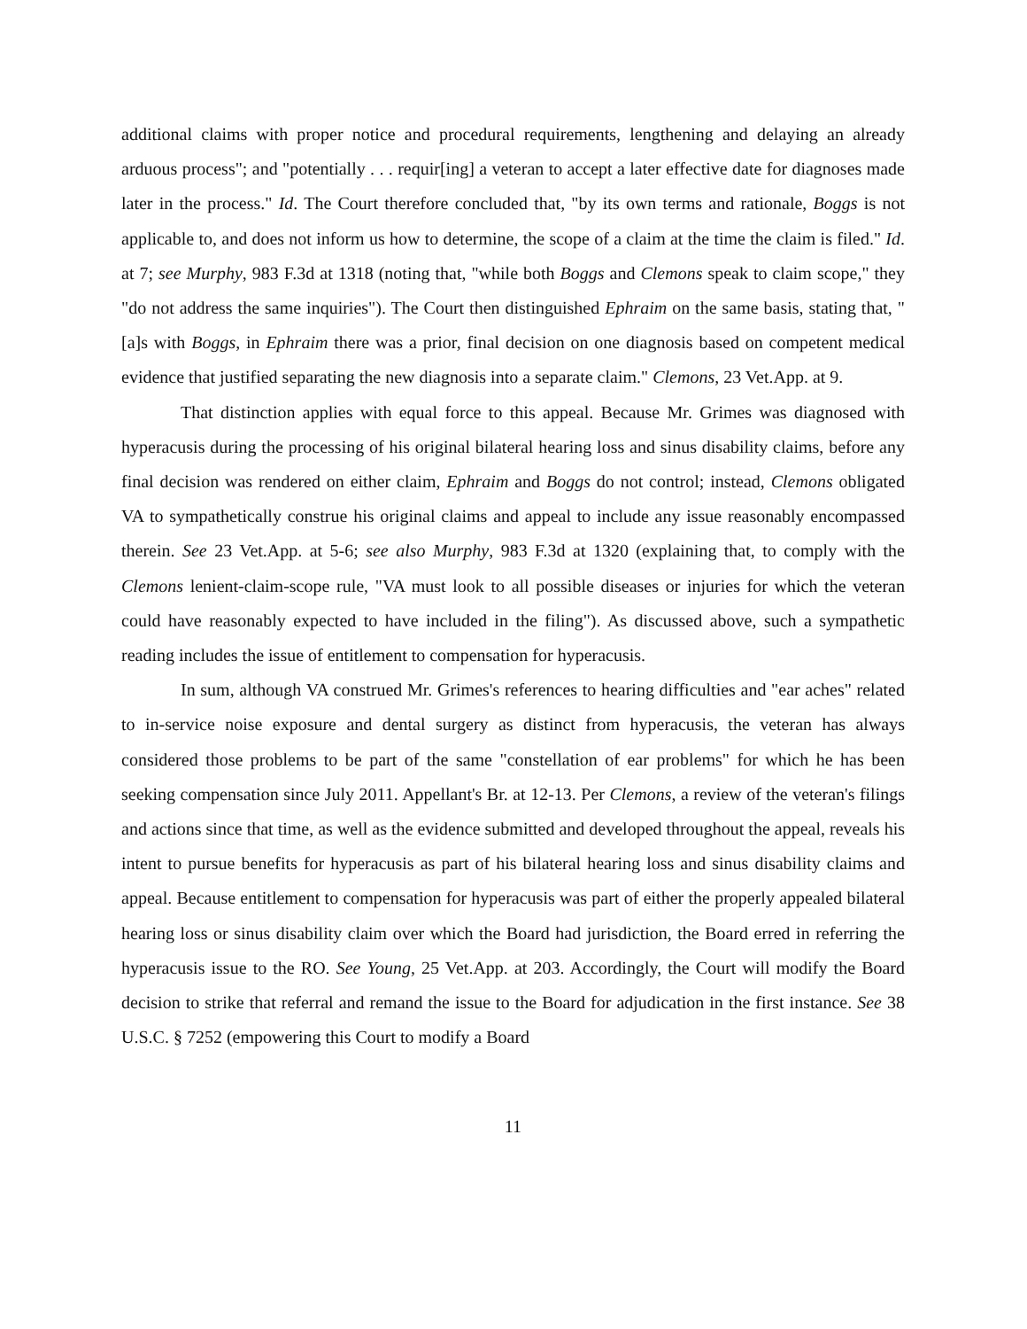additional claims with proper notice and procedural requirements, lengthening and delaying an already arduous process"; and "potentially . . . requir[ing] a veteran to accept a later effective date for diagnoses made later in the process." Id. The Court therefore concluded that, "by its own terms and rationale, Boggs is not applicable to, and does not inform us how to determine, the scope of a claim at the time the claim is filed." Id. at 7; see Murphy, 983 F.3d at 1318 (noting that, "while both Boggs and Clemons speak to claim scope," they "do not address the same inquiries"). The Court then distinguished Ephraim on the same basis, stating that, "[a]s with Boggs, in Ephraim there was a prior, final decision on one diagnosis based on competent medical evidence that justified separating the new diagnosis into a separate claim." Clemons, 23 Vet.App. at 9.
That distinction applies with equal force to this appeal. Because Mr. Grimes was diagnosed with hyperacusis during the processing of his original bilateral hearing loss and sinus disability claims, before any final decision was rendered on either claim, Ephraim and Boggs do not control; instead, Clemons obligated VA to sympathetically construe his original claims and appeal to include any issue reasonably encompassed therein. See 23 Vet.App. at 5-6; see also Murphy, 983 F.3d at 1320 (explaining that, to comply with the Clemons lenient-claim-scope rule, "VA must look to all possible diseases or injuries for which the veteran could have reasonably expected to have included in the filing"). As discussed above, such a sympathetic reading includes the issue of entitlement to compensation for hyperacusis.
In sum, although VA construed Mr. Grimes's references to hearing difficulties and "ear aches" related to in-service noise exposure and dental surgery as distinct from hyperacusis, the veteran has always considered those problems to be part of the same "constellation of ear problems" for which he has been seeking compensation since July 2011. Appellant's Br. at 12-13. Per Clemons, a review of the veteran's filings and actions since that time, as well as the evidence submitted and developed throughout the appeal, reveals his intent to pursue benefits for hyperacusis as part of his bilateral hearing loss and sinus disability claims and appeal. Because entitlement to compensation for hyperacusis was part of either the properly appealed bilateral hearing loss or sinus disability claim over which the Board had jurisdiction, the Board erred in referring the hyperacusis issue to the RO. See Young, 25 Vet.App. at 203. Accordingly, the Court will modify the Board decision to strike that referral and remand the issue to the Board for adjudication in the first instance. See 38 U.S.C. § 7252 (empowering this Court to modify a Board
11